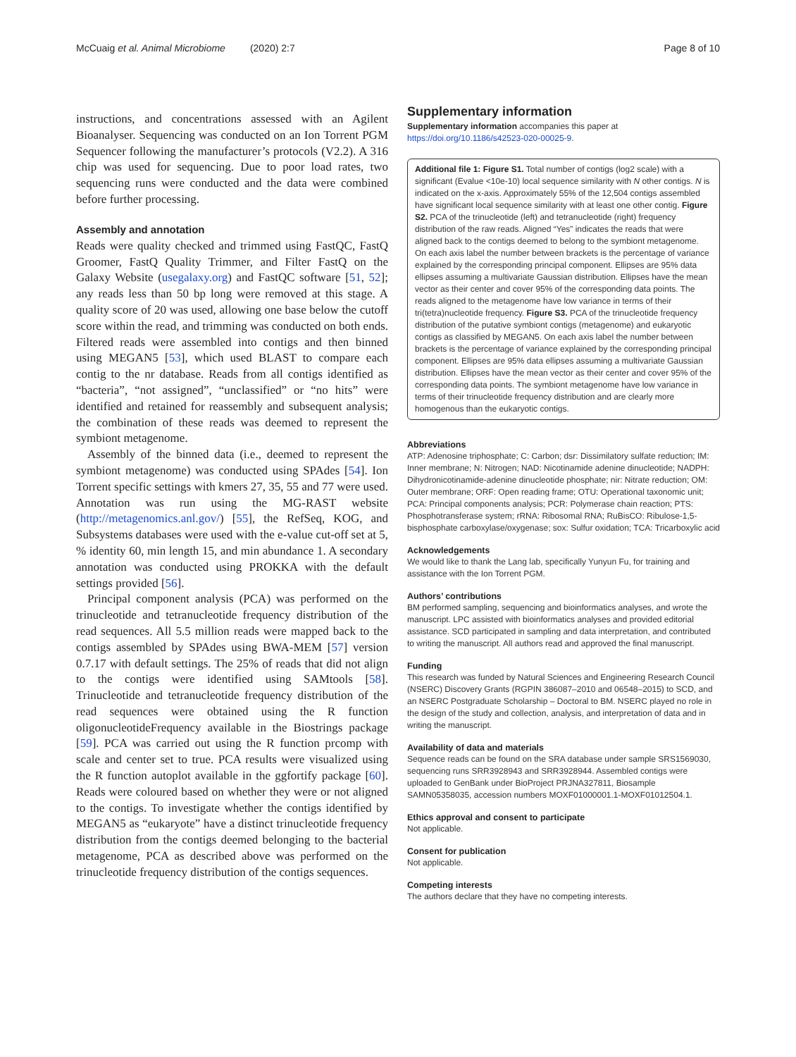McCuaig et al. Animal Microbiome (2020) 2:7 Page 8 of 10
instructions, and concentrations assessed with an Agilent Bioanalyser. Sequencing was conducted on an Ion Torrent PGM Sequencer following the manufacturer’s protocols (V2.2). A 316 chip was used for sequencing. Due to poor load rates, two sequencing runs were conducted and the data were combined before further processing.
Assembly and annotation
Reads were quality checked and trimmed using FastQC, FastQ Groomer, FastQ Quality Trimmer, and Filter FastQ on the Galaxy Website (usegalaxy.org) and FastQC software [51, 52]; any reads less than 50 bp long were removed at this stage. A quality score of 20 was used, allowing one base below the cutoff score within the read, and trimming was conducted on both ends. Filtered reads were assembled into contigs and then binned using MEGAN5 [53], which used BLAST to compare each contig to the nr database. Reads from all contigs identified as “bacteria”, “not assigned”, “unclassified” or “no hits” were identified and retained for reassembly and subsequent analysis; the combination of these reads was deemed to represent the symbiont metagenome.
Assembly of the binned data (i.e., deemed to represent the symbiont metagenome) was conducted using SPAdes [54]. Ion Torrent specific settings with kmers 27, 35, 55 and 77 were used. Annotation was run using the MG-RAST website (http://metagenomics.anl.gov/) [55], the RefSeq, KOG, and Subsystems databases were used with the e-value cut-off set at 5, % identity 60, min length 15, and min abundance 1. A secondary annotation was conducted using PROKKA with the default settings provided [56].
Principal component analysis (PCA) was performed on the trinucleotide and tetranucleotide frequency distribution of the read sequences. All 5.5 million reads were mapped back to the contigs assembled by SPAdes using BWA-MEM [57] version 0.7.17 with default settings. The 25% of reads that did not align to the contigs were identified using SAMtools [58]. Trinucleotide and tetranucleotide frequency distribution of the read sequences were obtained using the R function oligonucleotideFrequency available in the Biostrings package [59]. PCA was carried out using the R function prcomp with scale and center set to true. PCA results were visualized using the R function autoplot available in the ggfortify package [60]. Reads were coloured based on whether they were or not aligned to the contigs. To investigate whether the contigs identified by MEGAN5 as “eukaryote” have a distinct trinucleotide frequency distribution from the contigs deemed belonging to the bacterial metagenome, PCA as described above was performed on the trinucleotide frequency distribution of the contigs sequences.
Supplementary information
Supplementary information accompanies this paper at https://doi.org/10.1186/s42523-020-00025-9.
Additional file 1: Figure S1. Total number of contigs (log2 scale) with a significant (Evalue <10e-10) local sequence similarity with N other contigs. N is indicated on the x-axis. Approximately 55% of the 12,504 contigs assembled have significant local sequence similarity with at least one other contig. Figure S2. PCA of the trinucleotide (left) and tetranucleotide (right) frequency distribution of the raw reads. Aligned “Yes” indicates the reads that were aligned back to the contigs deemed to belong to the symbiont metagenome. On each axis label the number between brackets is the percentage of variance explained by the corresponding principal component. Ellipses are 95% data ellipses assuming a multivariate Gaussian distribution. Ellipses have the mean vector as their center and cover 95% of the corresponding data points. The reads aligned to the metagenome have low variance in terms of their tri(tetra)nucleotide frequency. Figure S3. PCA of the trinucleotide frequency distribution of the putative symbiont contigs (metagenome) and eukaryotic contigs as classified by MEGAN5. On each axis label the number between brackets is the percentage of variance explained by the corresponding principal component. Ellipses are 95% data ellipses assuming a multivariate Gaussian distribution. Ellipses have the mean vector as their center and cover 95% of the corresponding data points. The symbiont metagenome have low variance in terms of their trinucleotide frequency distribution and are clearly more homogenous than the eukaryotic contigs.
Abbreviations
ATP: Adenosine triphosphate; C: Carbon; dsr: Dissimilatory sulfate reduction; IM: Inner membrane; N: Nitrogen; NAD: Nicotinamide adenine dinucleotide; NADPH: Dihydronicotinamide-adenine dinucleotide phosphate; nir: Nitrate reduction; OM: Outer membrane; ORF: Open reading frame; OTU: Operational taxonomic unit; PCA: Principal components analysis; PCR: Polymerase chain reaction; PTS: Phosphotransferase system; rRNA: Ribosomal RNA; RuBisCO: Ribulose-1,5-bisphosphate carboxylase/oxygenase; sox: Sulfur oxidation; TCA: Tricarboxylic acid
Acknowledgements
We would like to thank the Lang lab, specifically Yunyun Fu, for training and assistance with the Ion Torrent PGM.
Authors’ contributions
BM performed sampling, sequencing and bioinformatics analyses, and wrote the manuscript. LPC assisted with bioinformatics analyses and provided editorial assistance. SCD participated in sampling and data interpretation, and contributed to writing the manuscript. All authors read and approved the final manuscript.
Funding
This research was funded by Natural Sciences and Engineering Research Council (NSERC) Discovery Grants (RGPIN 386087–2010 and 06548–2015) to SCD, and an NSERC Postgraduate Scholarship – Doctoral to BM. NSERC played no role in the design of the study and collection, analysis, and interpretation of data and in writing the manuscript.
Availability of data and materials
Sequence reads can be found on the SRA database under sample SRS1569030, sequencing runs SRR3928943 and SRR3928944. Assembled contigs were uploaded to GenBank under BioProject PRJNA327811, Biosample SAMN05358035, accession numbers MOXF01000001.1-MOXF01012504.1.
Ethics approval and consent to participate
Not applicable.
Consent for publication
Not applicable.
Competing interests
The authors declare that they have no competing interests.